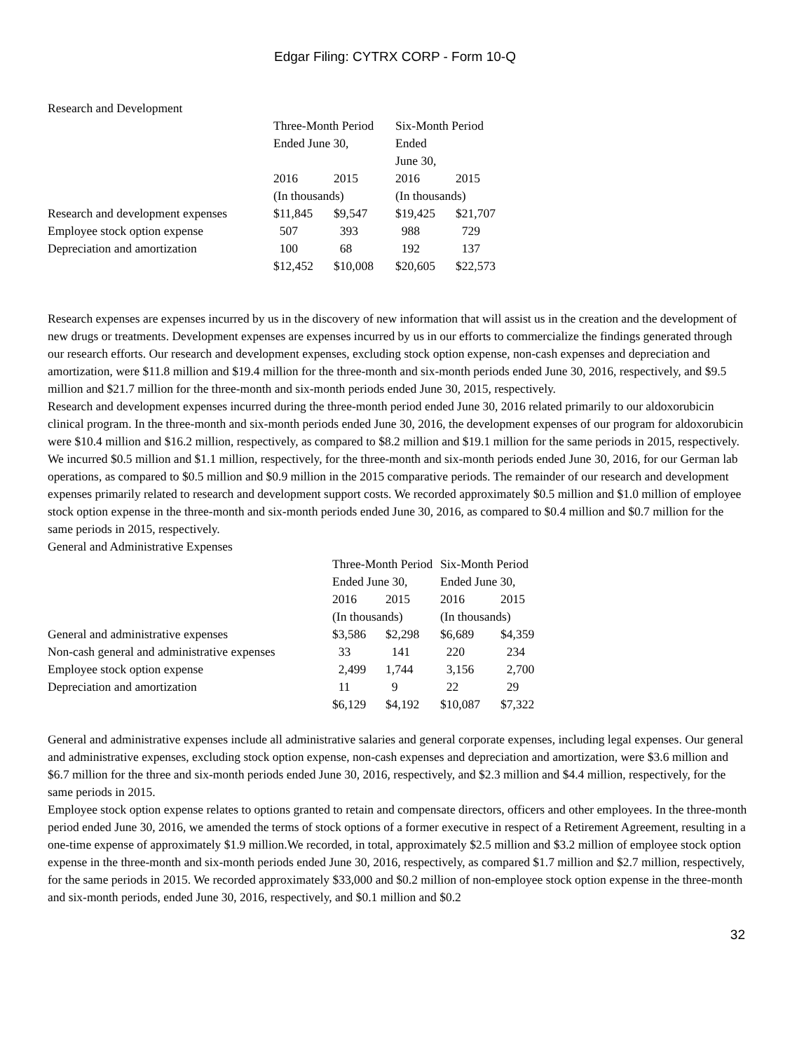Edgar Filing: CYTRX CORP - Form 10-Q
Research and Development
| | Three-Month Period Ended June 30, | | Six-Month Period Ended June 30, | |
| --- | --- | --- | --- | --- |
| | 2016 | 2015 | 2016 | 2015 |
| | (In thousands) | | (In thousands) | |
| Research and development expenses | $11,845 | $9,547 | $19,425 | $21,707 |
| Employee stock option expense | 507 | 393 | 988 | 729 |
| Depreciation and amortization | 100 | 68 | 192 | 137 |
| | $12,452 | $10,008 | $20,605 | $22,573 |
Research expenses are expenses incurred by us in the discovery of new information that will assist us in the creation and the development of new drugs or treatments. Development expenses are expenses incurred by us in our efforts to commercialize the findings generated through our research efforts. Our research and development expenses, excluding stock option expense, non-cash expenses and depreciation and amortization, were $11.8 million and $19.4 million for the three-month and six-month periods ended June 30, 2016, respectively, and $9.5 million and $21.7 million for the three-month and six-month periods ended June 30, 2015, respectively.
Research and development expenses incurred during the three-month period ended June 30, 2016 related primarily to our aldoxorubicin clinical program. In the three-month and six-month periods ended June 30, 2016, the development expenses of our program for aldoxorubicin were $10.4 million and $16.2 million, respectively, as compared to $8.2 million and $19.1 million for the same periods in 2015, respectively. We incurred $0.5 million and $1.1 million, respectively, for the three-month and six-month periods ended June 30, 2016, for our German lab operations, as compared to $0.5 million and $0.9 million in the 2015 comparative periods. The remainder of our research and development expenses primarily related to research and development support costs. We recorded approximately $0.5 million and $1.0 million of employee stock option expense in the three-month and six-month periods ended June 30, 2016, as compared to $0.4 million and $0.7 million for the same periods in 2015, respectively.
General and Administrative Expenses
| | Three-Month Period Ended June 30, | | Six-Month Period Ended June 30, | |
| --- | --- | --- | --- | --- |
| | 2016 | 2015 | 2016 | 2015 |
| | (In thousands) | | (In thousands) | |
| General and administrative expenses | $3,586 | $2,298 | $6,689 | $4,359 |
| Non-cash general and administrative expenses | 33 | 141 | 220 | 234 |
| Employee stock option expense | 2,499 | 1,744 | 3,156 | 2,700 |
| Depreciation and amortization | 11 | 9 | 22 | 29 |
| | $6,129 | $4,192 | $10,087 | $7,322 |
General and administrative expenses include all administrative salaries and general corporate expenses, including legal expenses. Our general and administrative expenses, excluding stock option expense, non-cash expenses and depreciation and amortization, were $3.6 million and $6.7 million for the three and six-month periods ended June 30, 2016, respectively, and $2.3 million and $4.4 million, respectively, for the same periods in 2015.
Employee stock option expense relates to options granted to retain and compensate directors, officers and other employees. In the three-month period ended June 30, 2016, we amended the terms of stock options of a former executive in respect of a Retirement Agreement, resulting in a one-time expense of approximately $1.9 million.We recorded, in total, approximately $2.5 million and $3.2 million of employee stock option expense in the three-month and six-month periods ended June 30, 2016, respectively, as compared $1.7 million and $2.7 million, respectively, for the same periods in 2015. We recorded approximately $33,000 and $0.2 million of non-employee stock option expense in the three-month and six-month periods, ended June 30, 2016, respectively, and $0.1 million and $0.2
32